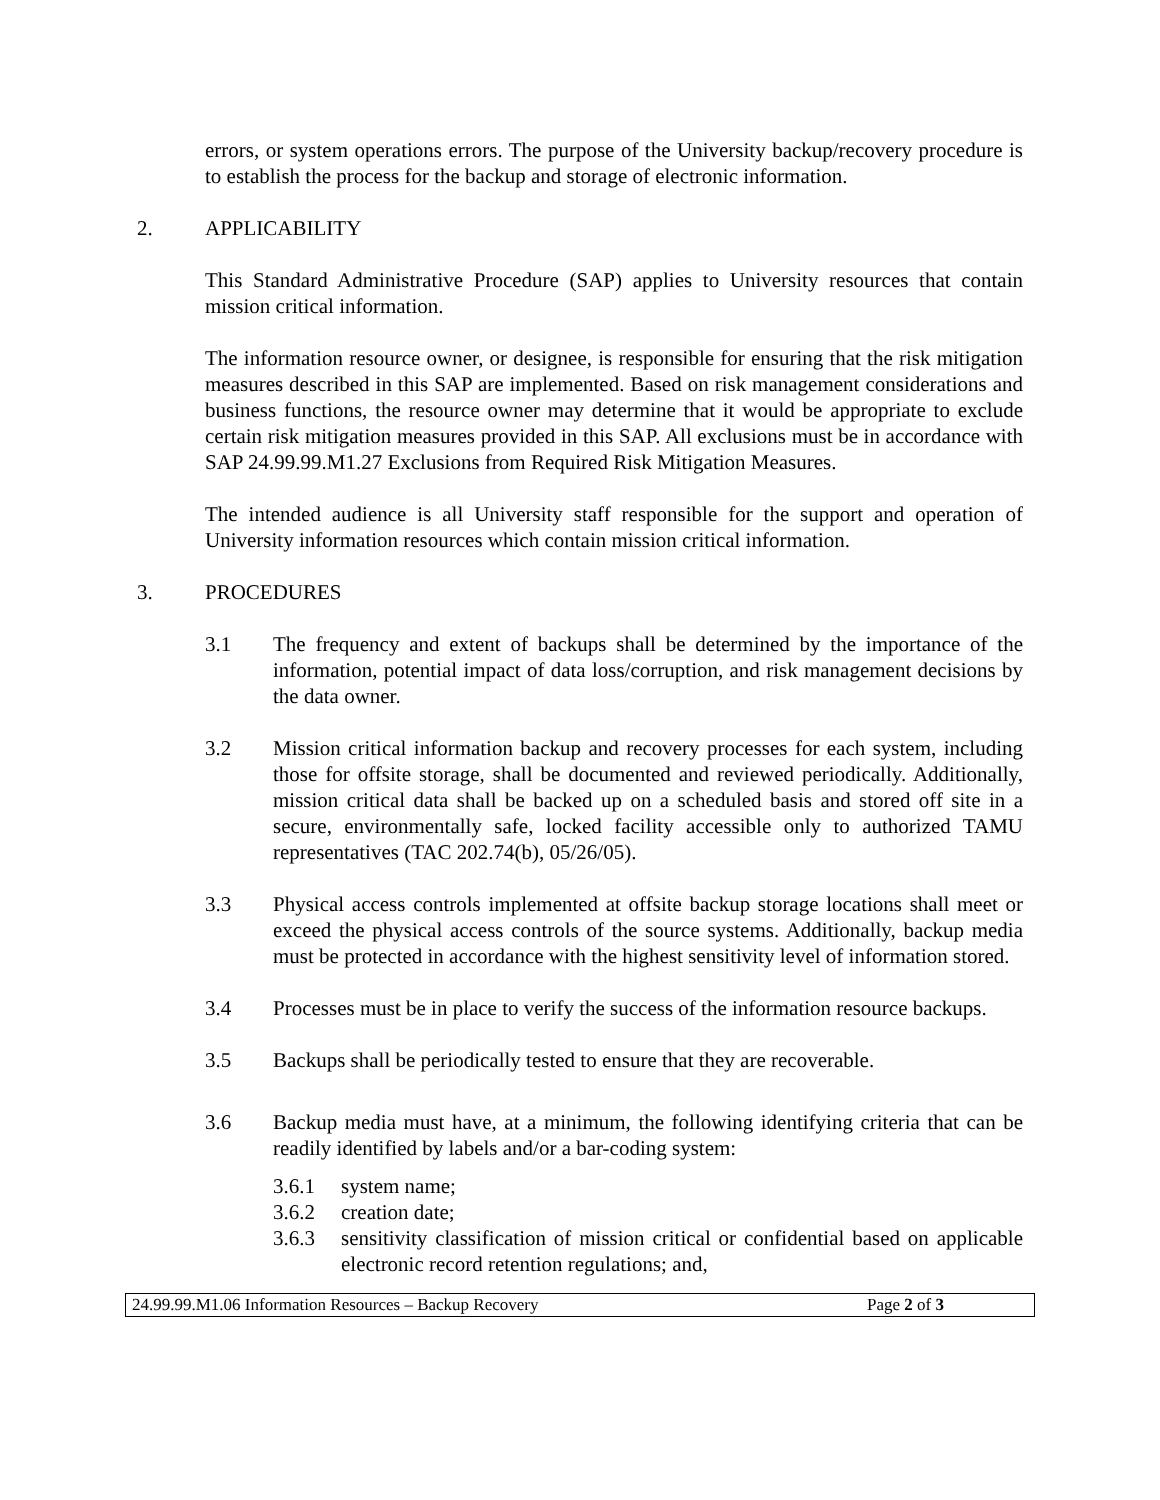errors, or system operations errors. The purpose of the University backup/recovery procedure is to establish the process for the backup and storage of electronic information.
2. APPLICABILITY
This Standard Administrative Procedure (SAP) applies to University resources that contain mission critical information.
The information resource owner, or designee, is responsible for ensuring that the risk mitigation measures described in this SAP are implemented. Based on risk management considerations and business functions, the resource owner may determine that it would be appropriate to exclude certain risk mitigation measures provided in this SAP. All exclusions must be in accordance with SAP 24.99.99.M1.27 Exclusions from Required Risk Mitigation Measures.
The intended audience is all University staff responsible for the support and operation of University information resources which contain mission critical information.
3. PROCEDURES
3.1 The frequency and extent of backups shall be determined by the importance of the information, potential impact of data loss/corruption, and risk management decisions by the data owner.
3.2 Mission critical information backup and recovery processes for each system, including those for offsite storage, shall be documented and reviewed periodically. Additionally, mission critical data shall be backed up on a scheduled basis and stored off site in a secure, environmentally safe, locked facility accessible only to authorized TAMU representatives (TAC 202.74(b), 05/26/05).
3.3 Physical access controls implemented at offsite backup storage locations shall meet or exceed the physical access controls of the source systems. Additionally, backup media must be protected in accordance with the highest sensitivity level of information stored.
3.4 Processes must be in place to verify the success of the information resource backups.
3.5 Backups shall be periodically tested to ensure that they are recoverable.
3.6 Backup media must have, at a minimum, the following identifying criteria that can be readily identified by labels and/or a bar-coding system:
3.6.1 system name;
3.6.2 creation date;
3.6.3 sensitivity classification of mission critical or confidential based on applicable electronic record retention regulations; and,
24.99.99.M1.06 Information Resources – Backup Recovery Page 2 of 3